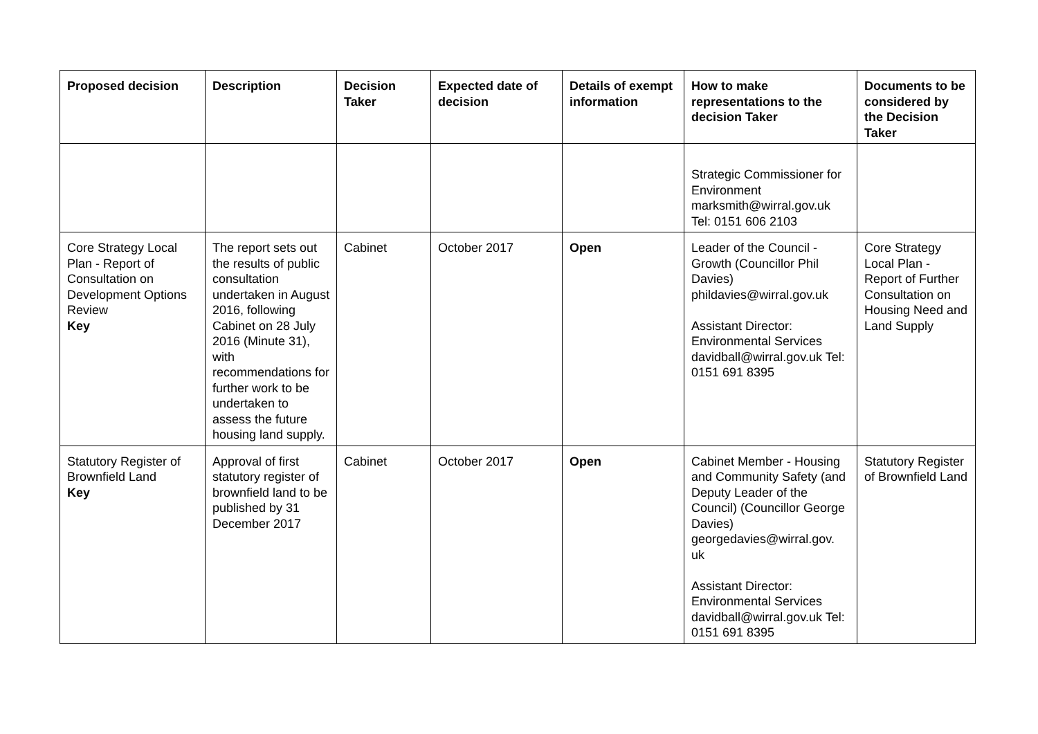| Proposed decision | Description | Decision Taker | Expected date of decision | Details of exempt information | How to make representations to the decision Taker | Documents to be considered by the Decision Taker |
| --- | --- | --- | --- | --- | --- | --- |
| | | | | | Strategic Commissioner for Environment marksmith@wirral.gov.uk Tel: 0151 606 2103 | |
| Core Strategy Local Plan - Report of Consultation on Development Options Review Key | The report sets out the results of public consultation undertaken in August 2016, following Cabinet on 28 July 2016 (Minute 31), with recommendations for further work to be undertaken to assess the future housing land supply. | Cabinet | October 2017 | Open | Leader of the Council - Growth (Councillor Phil Davies) phildavies@wirral.gov.uk Assistant Director: Environmental Services davidball@wirral.gov.uk Tel: 0151 691 8395 | Core Strategy Local Plan - Report of Further Consultation on Housing Need and Land Supply |
| Statutory Register of Brownfield Land Key | Approval of first statutory register of brownfield land to be published by 31 December 2017 | Cabinet | October 2017 | Open | Cabinet Member - Housing and Community Safety (and Deputy Leader of the Council) (Councillor George Davies) georgedavies@wirral.gov. uk Assistant Director: Environmental Services davidball@wirral.gov.uk Tel: 0151 691 8395 | Statutory Register of Brownfield Land |